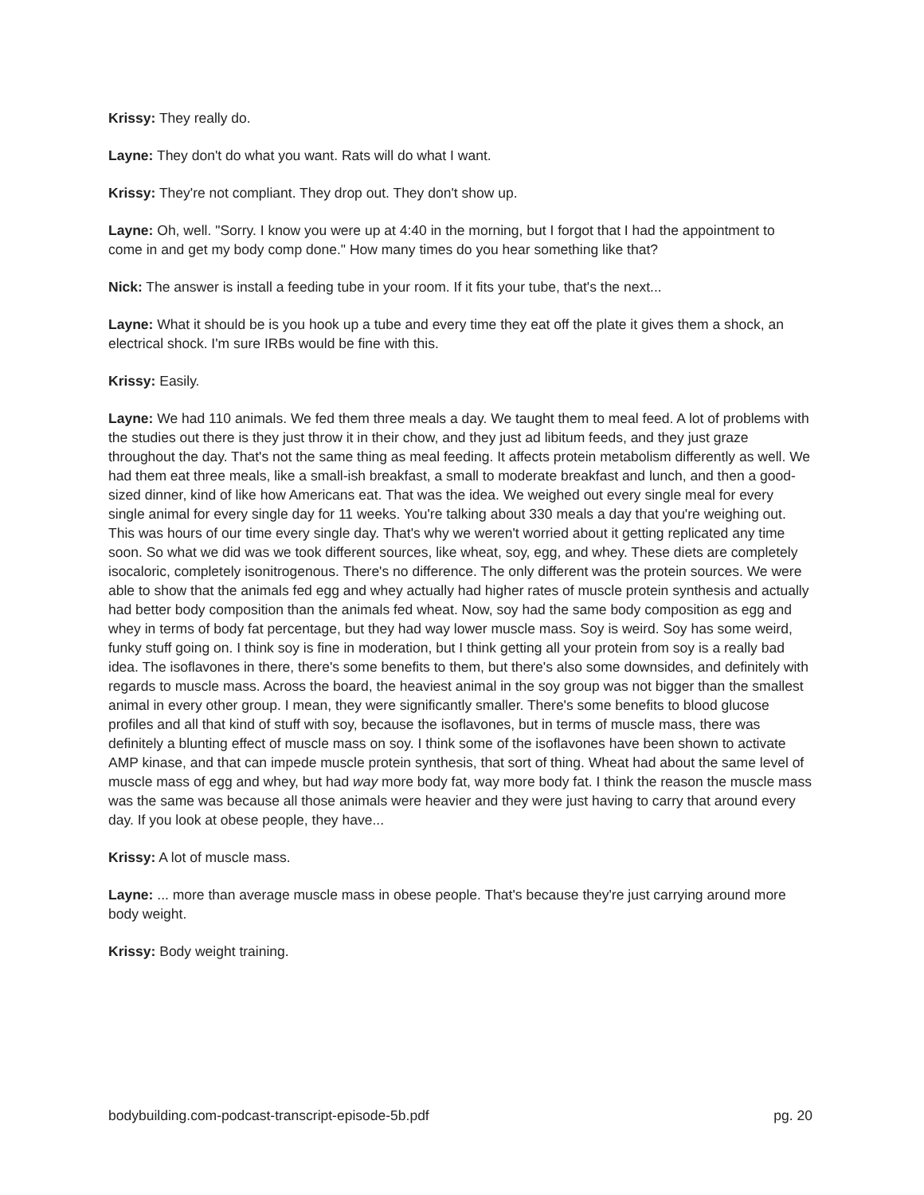Krissy: They really do.
Layne: They don't do what you want. Rats will do what I want.
Krissy: They're not compliant. They drop out. They don't show up.
Layne: Oh, well. "Sorry. I know you were up at 4:40 in the morning, but I forgot that I had the appointment to come in and get my body comp done." How many times do you hear something like that?
Nick: The answer is install a feeding tube in your room. If it fits your tube, that's the next...
Layne: What it should be is you hook up a tube and every time they eat off the plate it gives them a shock, an electrical shock. I'm sure IRBs would be fine with this.
Krissy: Easily.
Layne: We had 110 animals. We fed them three meals a day. We taught them to meal feed. A lot of problems with the studies out there is they just throw it in their chow, and they just ad libitum feeds, and they just graze throughout the day. That's not the same thing as meal feeding. It affects protein metabolism differently as well. We had them eat three meals, like a small-ish breakfast, a small to moderate breakfast and lunch, and then a good-sized dinner, kind of like how Americans eat. That was the idea. We weighed out every single meal for every single animal for every single day for 11 weeks. You're talking about 330 meals a day that you're weighing out. This was hours of our time every single day. That's why we weren't worried about it getting replicated any time soon. So what we did was we took different sources, like wheat, soy, egg, and whey. These diets are completely isocaloric, completely isonitrogenous. There's no difference. The only different was the protein sources. We were able to show that the animals fed egg and whey actually had higher rates of muscle protein synthesis and actually had better body composition than the animals fed wheat. Now, soy had the same body composition as egg and whey in terms of body fat percentage, but they had way lower muscle mass. Soy is weird. Soy has some weird, funky stuff going on. I think soy is fine in moderation, but I think getting all your protein from soy is a really bad idea. The isoflavones in there, there's some benefits to them, but there's also some downsides, and definitely with regards to muscle mass. Across the board, the heaviest animal in the soy group was not bigger than the smallest animal in every other group. I mean, they were significantly smaller. There's some benefits to blood glucose profiles and all that kind of stuff with soy, because the isoflavones, but in terms of muscle mass, there was definitely a blunting effect of muscle mass on soy. I think some of the isoflavones have been shown to activate AMP kinase, and that can impede muscle protein synthesis, that sort of thing. Wheat had about the same level of muscle mass of egg and whey, but had way more body fat, way more body fat. I think the reason the muscle mass was the same was because all those animals were heavier and they were just having to carry that around every day. If you look at obese people, they have...
Krissy: A lot of muscle mass.
Layne: ... more than average muscle mass in obese people. That's because they're just carrying around more body weight.
Krissy: Body weight training.
bodybuilding.com-podcast-transcript-episode-5b.pdf pg. 20